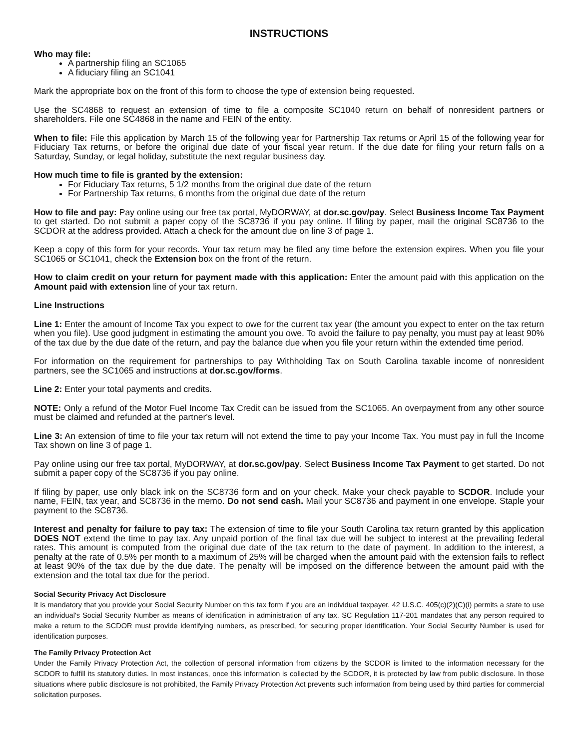INSTRUCTIONS
Who may file:
A partnership filing an SC1065
A fiduciary filing an SC1041
Mark the appropriate box on the front of this form to choose the type of extension being requested.
Use the SC4868 to request an extension of time to file a composite SC1040 return on behalf of nonresident partners or shareholders. File one SC4868 in the name and FEIN of the entity.
When to file: File this application by March 15 of the following year for Partnership Tax returns or April 15 of the following year for Fiduciary Tax returns, or before the original due date of your fiscal year return. If the due date for filing your return falls on a Saturday, Sunday, or legal holiday, substitute the next regular business day.
How much time to file is granted by the extension:
For Fiduciary Tax returns, 5 1/2 months from the original due date of the return
For Partnership Tax returns, 6 months from the original due date of the return
How to file and pay: Pay online using our free tax portal, MyDORWAY, at dor.sc.gov/pay. Select Business Income Tax Payment to get started. Do not submit a paper copy of the SC8736 if you pay online. If filing by paper, mail the original SC8736 to the SCDOR at the address provided. Attach a check for the amount due on line 3 of page 1.
Keep a copy of this form for your records. Your tax return may be filed any time before the extension expires. When you file your SC1065 or SC1041, check the Extension box on the front of the return.
How to claim credit on your return for payment made with this application: Enter the amount paid with this application on the Amount paid with extension line of your tax return.
Line Instructions
Line 1: Enter the amount of Income Tax you expect to owe for the current tax year (the amount you expect to enter on the tax return when you file). Use good judgment in estimating the amount you owe. To avoid the failure to pay penalty, you must pay at least 90% of the tax due by the due date of the return, and pay the balance due when you file your return within the extended time period.
For information on the requirement for partnerships to pay Withholding Tax on South Carolina taxable income of nonresident partners, see the SC1065 and instructions at dor.sc.gov/forms.
Line 2: Enter your total payments and credits.
NOTE: Only a refund of the Motor Fuel Income Tax Credit can be issued from the SC1065. An overpayment from any other source must be claimed and refunded at the partner's level.
Line 3: An extension of time to file your tax return will not extend the time to pay your Income Tax. You must pay in full the Income Tax shown on line 3 of page 1.
Pay online using our free tax portal, MyDORWAY, at dor.sc.gov/pay. Select Business Income Tax Payment to get started. Do not submit a paper copy of the SC8736 if you pay online.
If filing by paper, use only black ink on the SC8736 form and on your check. Make your check payable to SCDOR. Include your name, FEIN, tax year, and SC8736 in the memo. Do not send cash. Mail your SC8736 and payment in one envelope. Staple your payment to the SC8736.
Interest and penalty for failure to pay tax: The extension of time to file your South Carolina tax return granted by this application DOES NOT extend the time to pay tax. Any unpaid portion of the final tax due will be subject to interest at the prevailing federal rates. This amount is computed from the original due date of the tax return to the date of payment. In addition to the interest, a penalty at the rate of 0.5% per month to a maximum of 25% will be charged when the amount paid with the extension fails to reflect at least 90% of the tax due by the due date. The penalty will be imposed on the difference between the amount paid with the extension and the total tax due for the period.
Social Security Privacy Act Disclosure
It is mandatory that you provide your Social Security Number on this tax form if you are an individual taxpayer. 42 U.S.C. 405(c)(2)(C)(i) permits a state to use an individual's Social Security Number as means of identification in administration of any tax. SC Regulation 117-201 mandates that any person required to make a return to the SCDOR must provide identifying numbers, as prescribed, for securing proper identification. Your Social Security Number is used for identification purposes.
The Family Privacy Protection Act
Under the Family Privacy Protection Act, the collection of personal information from citizens by the SCDOR is limited to the information necessary for the SCDOR to fulfill its statutory duties. In most instances, once this information is collected by the SCDOR, it is protected by law from public disclosure. In those situations where public disclosure is not prohibited, the Family Privacy Protection Act prevents such information from being used by third parties for commercial solicitation purposes.